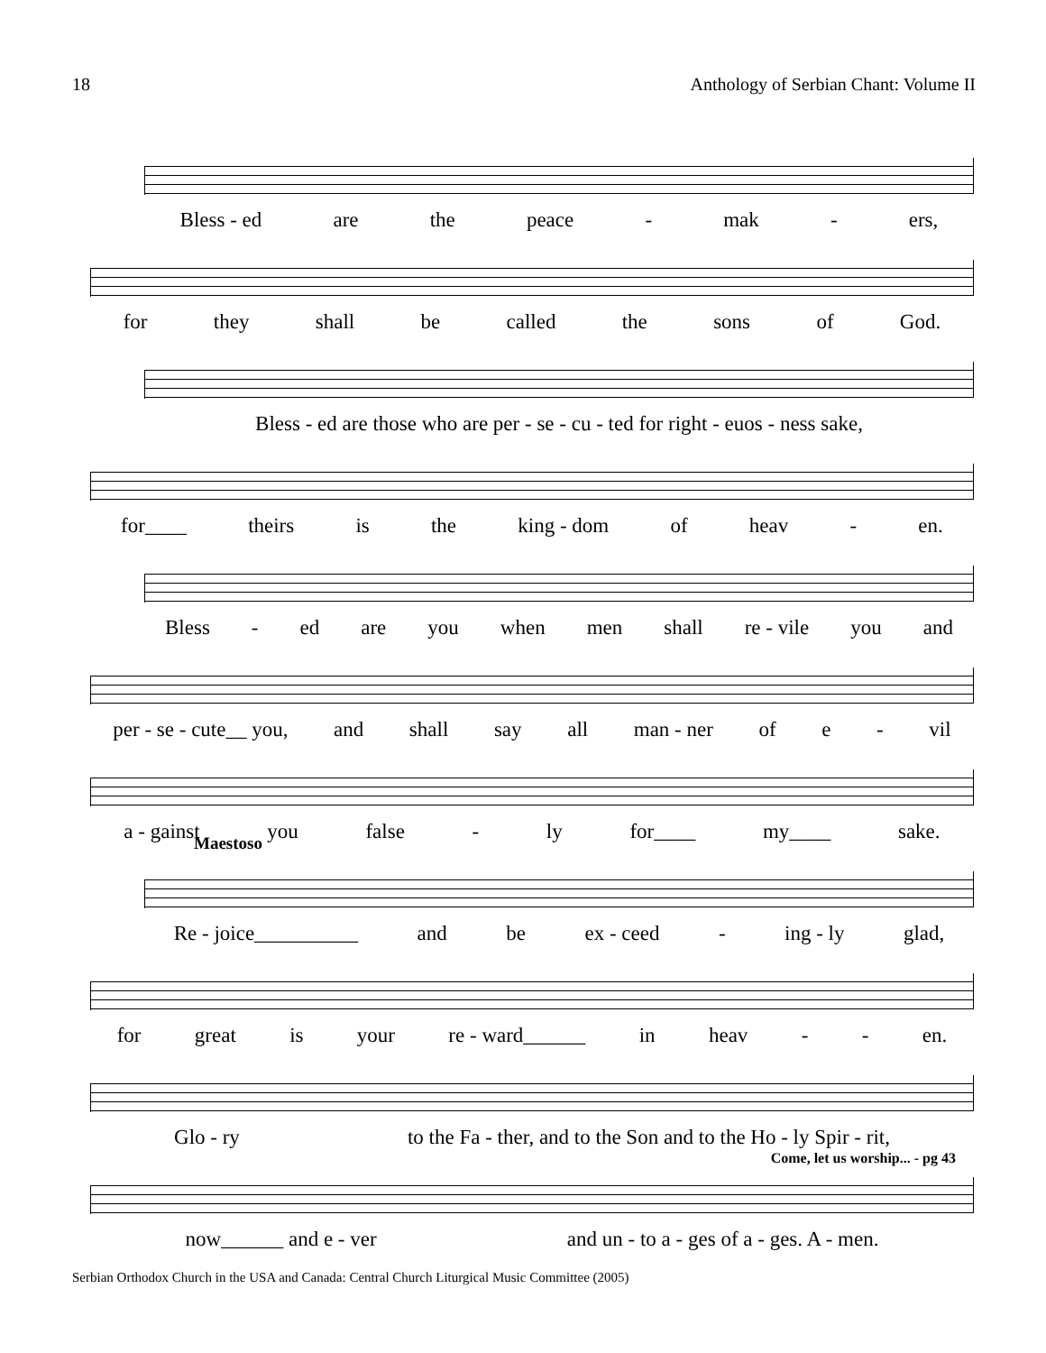18 Anthology of Serbian Chant: Volume II
Bless - ed are the peace - mak - ers,
for they shall be called the sons of God.
Bless - ed are those who are per - se - cu - ted for right - euos - ness sake,
for____ theirs is the king - dom of heav - en.
Bless - ed are you when men shall re - vile you and
per - se - cute__ you, and shall say all man - ner of e - vil
a - gainst you false - ly for____ my____ sake.
Maestoso
Re - joice__________ and be ex - ceed - ing - ly glad,
for great is your re - ward______ in heav - - en.
Glo - ry to the Fa - ther, and to the Son and to the Ho - ly Spir - rit,
Come, let us worship... - pg 43
now______ and e - ver and un - to a - ges of a - ges. A - men.
Serbian Orthodox Church in the USA and Canada: Central Church Liturgical Music Committee (2005)